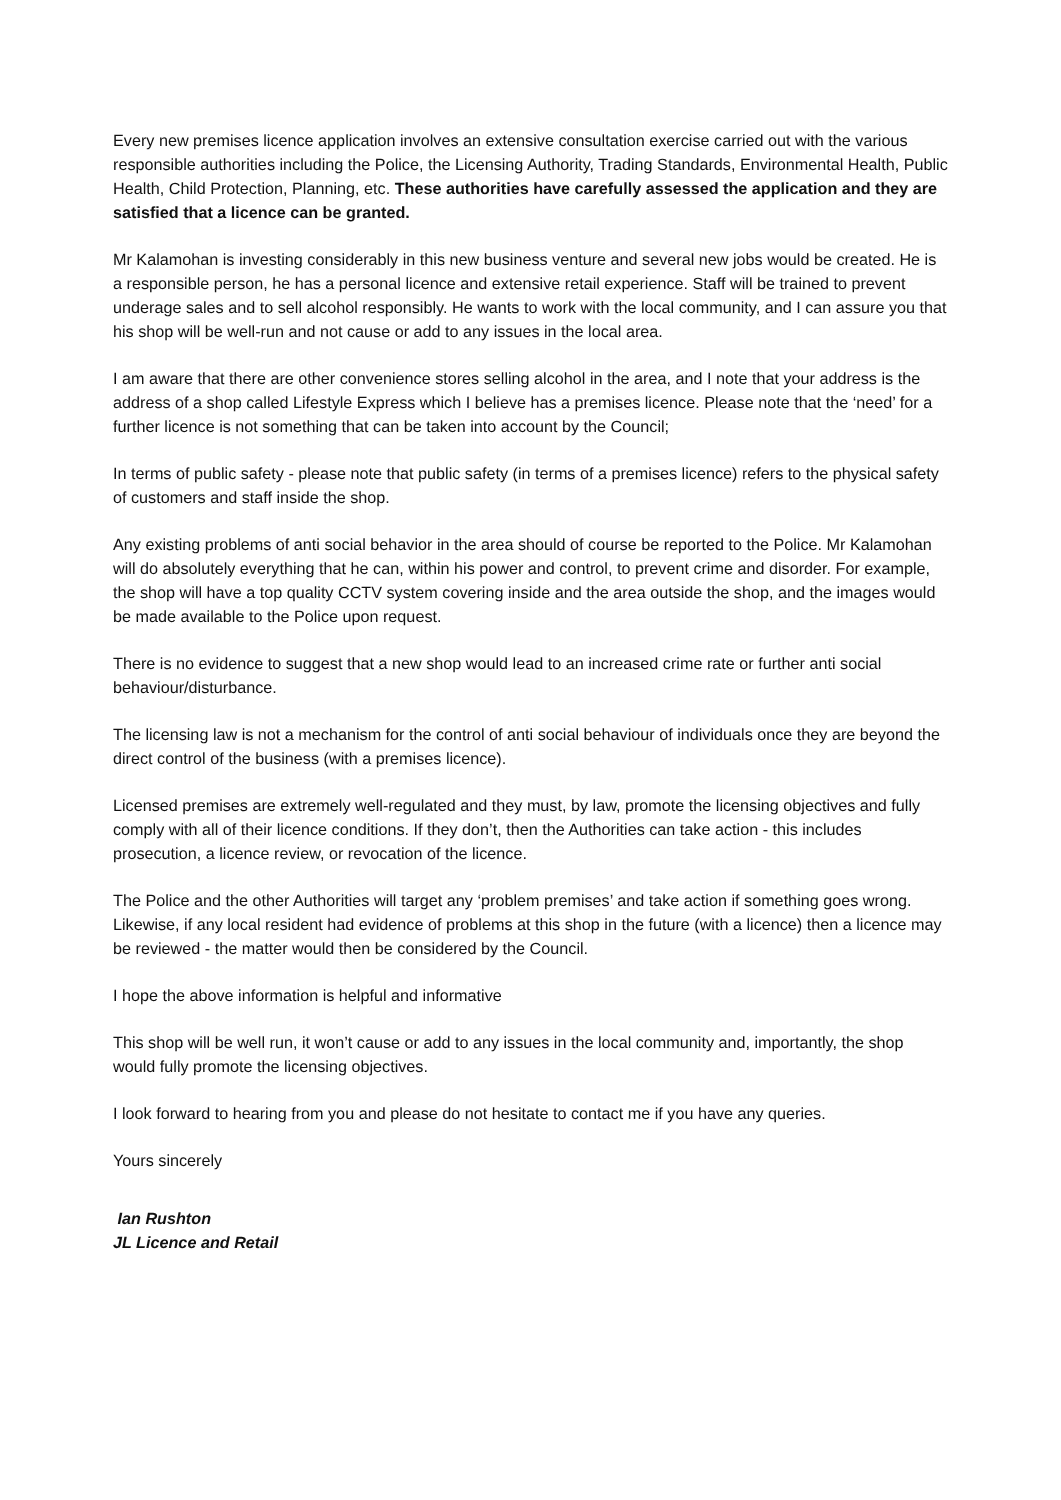Every new premises licence application involves an extensive consultation exercise carried out with the various responsible authorities including the Police, the Licensing Authority, Trading Standards, Environmental Health, Public Health, Child Protection, Planning, etc. These authorities have carefully assessed the application and they are satisfied that a licence can be granted.
Mr Kalamohan is investing considerably in this new business venture and several new jobs would be created. He is a responsible person, he has a personal licence and extensive retail experience. Staff will be trained to prevent underage sales and to sell alcohol responsibly. He wants to work with the local community, and I can assure you that his shop will be well-run and not cause or add to any issues in the local area.
I am aware that there are other convenience stores selling alcohol in the area, and I note that your address is the address of a shop called Lifestyle Express which I believe has a premises licence. Please note that the ‘need’ for a further licence is not something that can be taken into account by the Council;
In terms of public safety - please note that public safety (in terms of a premises licence) refers to the physical safety of customers and staff inside the shop.
Any existing problems of anti social behavior in the area should of course be reported to the Police. Mr Kalamohan will do absolutely everything that he can, within his power and control, to prevent crime and disorder. For example, the shop will have a top quality CCTV system covering inside and the area outside the shop, and the images would be made available to the Police upon request.
There is no evidence to suggest that a new shop would lead to an increased crime rate or further anti social behaviour/disturbance.
The licensing law is not a mechanism for the control of anti social behaviour of individuals once they are beyond the direct control of the business (with a premises licence).
Licensed premises are extremely well-regulated and they must, by law, promote the licensing objectives and fully comply with all of their licence conditions. If they don’t, then the Authorities can take action - this includes prosecution, a licence review, or revocation of the licence.
The Police and the other Authorities will target any ‘problem premises’ and take action if something goes wrong. Likewise, if any local resident had evidence of problems at this shop in the future (with a licence) then a licence may be reviewed - the matter would then be considered by the Council.
I hope the above information is helpful and informative
This shop will be well run, it won’t cause or add to any issues in the local community and, importantly, the shop would fully promote the licensing objectives.
I look forward to hearing from you and please do not hesitate to contact me if you have any queries.
Yours sincerely
Ian Rushton
JL Licence and Retail